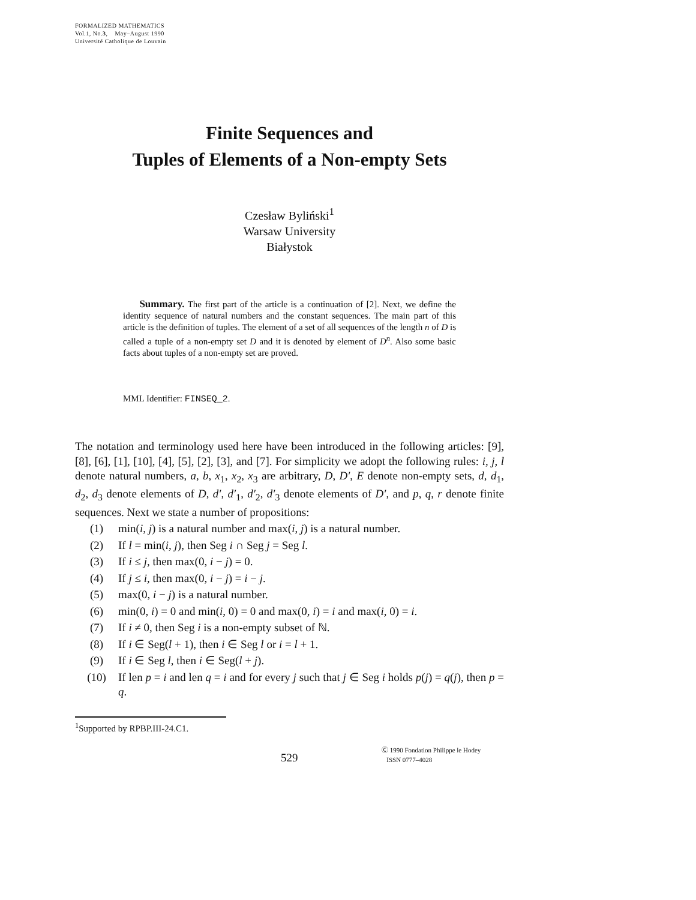FORMALIZED MATHEMATICS
Vol.1, No.3, May–August 1990
Université Catholique de Louvain
Finite Sequences and
Tuples of Elements of a Non-empty Sets
Czesław Byliński<sup>1</sup>
Warsaw University
Białystok
Summary. The first part of the article is a continuation of [2]. Next, we define the identity sequence of natural numbers and the constant sequences. The main part of this article is the definition of tuples. The element of a set of all sequences of the length n of D is called a tuple of a non-empty set D and it is denoted by element of D<sup>n</sup>. Also some basic facts about tuples of a non-empty set are proved.
MML Identifier: FINSEQ_2.
The notation and terminology used here have been introduced in the following articles: [9], [8], [6], [1], [10], [4], [5], [2], [3], and [7]. For simplicity we adopt the following rules: i, j, l denote natural numbers, a, b, x<sub>1</sub>, x<sub>2</sub>, x<sub>3</sub> are arbitrary, D, D′, E denote non-empty sets, d, d<sub>1</sub>, d<sub>2</sub>, d<sub>3</sub> denote elements of D, d′, d′<sub>1</sub>, d′<sub>2</sub>, d′<sub>3</sub> denote elements of D′, and p, q, r denote finite sequences. Next we state a number of propositions:
(1) min(i, j) is a natural number and max(i, j) is a natural number.
(2) If l = min(i, j), then Seg i ∩ Seg j = Seg l.
(3) If i ≤ j, then max(0, i − j) = 0.
(4) If j ≤ i, then max(0, i − j) = i − j.
(5) max(0, i − j) is a natural number.
(6) min(0, i) = 0 and min(i, 0) = 0 and max(0, i) = i and max(i, 0) = i.
(7) If i ≠ 0, then Seg i is a non-empty subset of ℕ.
(8) If i ∈ Seg(l + 1), then i ∈ Seg l or i = l + 1.
(9) If i ∈ Seg l, then i ∈ Seg(l + j).
(10) If len p = i and len q = i and for every j such that j ∈ Seg i holds p(j) = q(j), then p = q.
<sup>1</sup> Supported by RPBP.III-24.C1.
529
Ⓒ 1990 Fondation Philippe le Hodey
ISSN 0777–4028